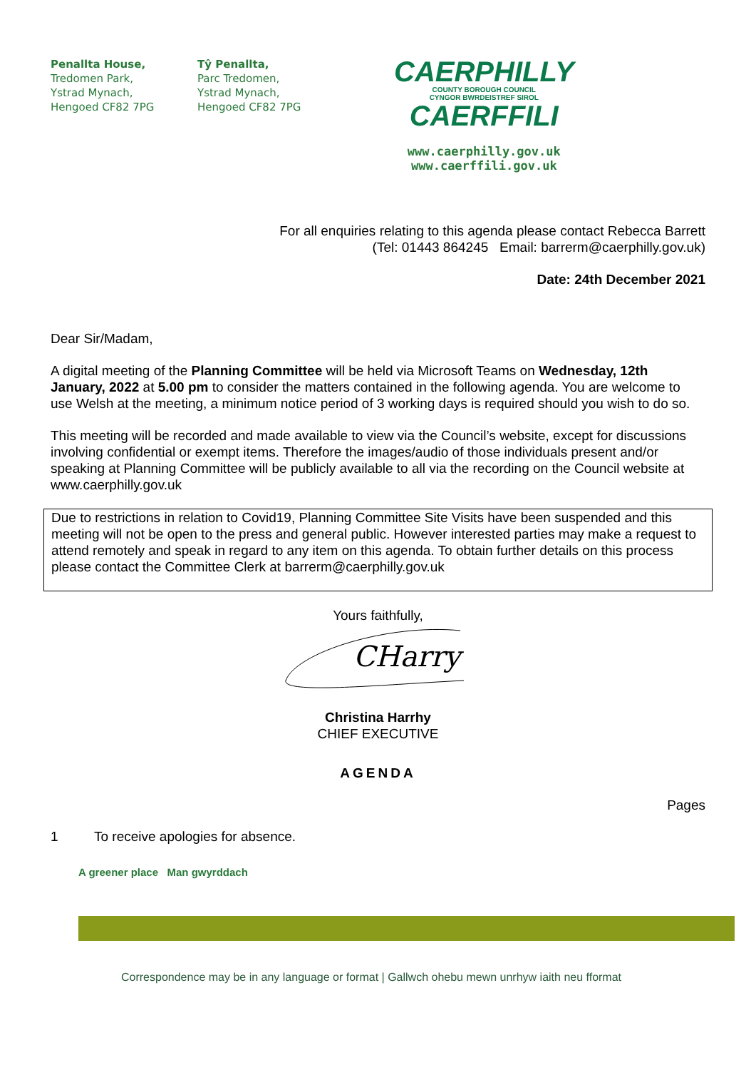Penallta House,
Tredomen Park,
Ystrad Mynach,
Hengoed CF82 7PG
Tŷ Penallta,
Parc Tredomen,
Ystrad Mynach,
Hengoed CF82 7PG
CAERPHILLY
COUNTY BOROUGH COUNCIL
CYNGOR BWRDEISTREF SIROL
CAERFFILI
www.caerphilly.gov.uk
www.caerffili.gov.uk
For all enquiries relating to this agenda please contact Rebecca Barrett
(Tel: 01443 864245 Email: barrerm@caerphilly.gov.uk)
Date: 24th December 2021
Dear Sir/Madam,
A digital meeting of the Planning Committee will be held via Microsoft Teams on Wednesday, 12th January, 2022 at 5.00 pm to consider the matters contained in the following agenda. You are welcome to use Welsh at the meeting, a minimum notice period of 3 working days is required should you wish to do so.
This meeting will be recorded and made available to view via the Council’s website, except for discussions involving confidential or exempt items. Therefore the images/audio of those individuals present and/or speaking at Planning Committee will be publicly available to all via the recording on the Council website at www.caerphilly.gov.uk
Due to restrictions in relation to Covid19, Planning Committee Site Visits have been suspended and this meeting will not be open to the press and general public. However interested parties may make a request to attend remotely and speak in regard to any item on this agenda. To obtain further details on this process please contact the Committee Clerk at barrerm@caerphilly.gov.uk
Yours faithfully,
CHarry
Christina Harrhy
CHIEF EXECUTIVE
AGENDA
Pages
1 To receive apologies for absence.
A greener place Man gwyrddach
Correspondence may be in any language or format | Gallwch ohebu mewn unrhyw iaith neu fformat